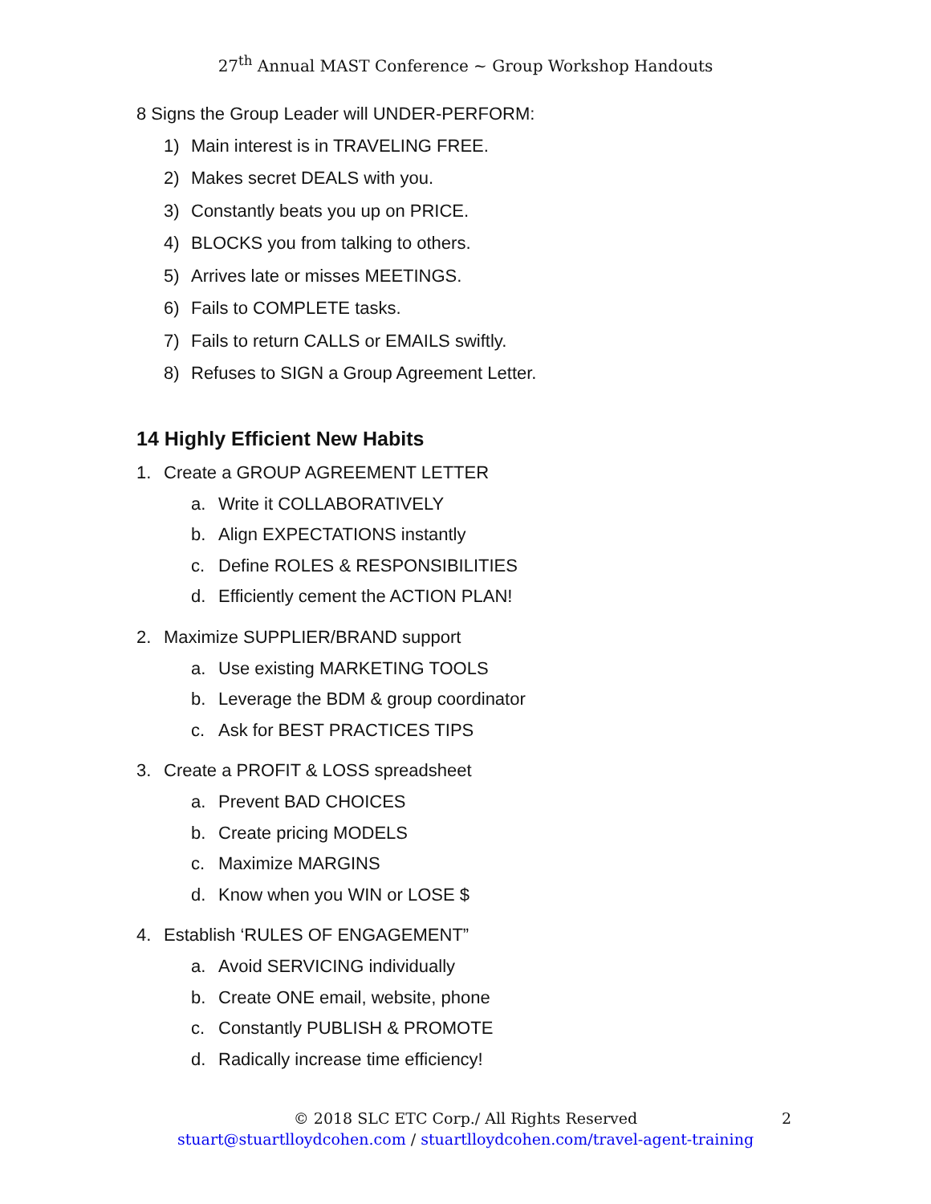27<sup>th</sup> Annual MAST Conference ~ Group Workshop Handouts
8 Signs the Group Leader will UNDER-PERFORM:
1) Main interest is in TRAVELING FREE.
2) Makes secret DEALS with you.
3) Constantly beats you up on PRICE.
4) BLOCKS you from talking to others.
5) Arrives late or misses MEETINGS.
6) Fails to COMPLETE tasks.
7) Fails to return CALLS or EMAILS swiftly.
8) Refuses to SIGN a Group Agreement Letter.
14 Highly Efficient New Habits
1. Create a GROUP AGREEMENT LETTER
a. Write it COLLABORATIVELY
b. Align EXPECTATIONS instantly
c. Define ROLES & RESPONSIBILITIES
d. Efficiently cement the ACTION PLAN!
2. Maximize SUPPLIER/BRAND support
a. Use existing MARKETING TOOLS
b. Leverage the BDM & group coordinator
c. Ask for BEST PRACTICES TIPS
3. Create a PROFIT & LOSS spreadsheet
a. Prevent BAD CHOICES
b. Create pricing MODELS
c. Maximize MARGINS
d. Know when you WIN or LOSE $
4. Establish ‘RULES OF ENGAGEMENT”
a. Avoid SERVICING individually
b. Create ONE email, website, phone
c. Constantly PUBLISH & PROMOTE
d. Radically increase time efficiency!
© 2018 SLC ETC Corp./ All Rights Reserved 2
stuart@stuartlloydcohen.com / stuartlloydcohen.com/travel-agent-training